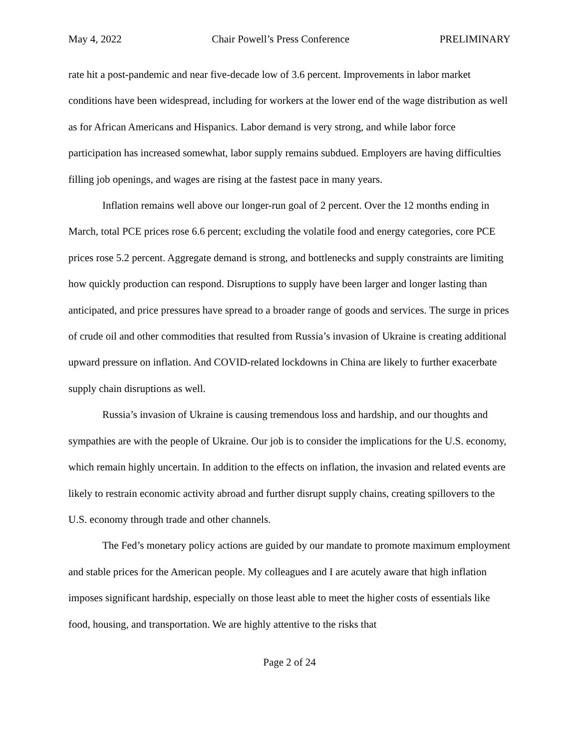May 4, 2022 Chair Powell’s Press Conference PRELIMINARY
rate hit a post-pandemic and near five-decade low of 3.6 percent. Improvements in labor market conditions have been widespread, including for workers at the lower end of the wage distribution as well as for African Americans and Hispanics. Labor demand is very strong, and while labor force participation has increased somewhat, labor supply remains subdued. Employers are having difficulties filling job openings, and wages are rising at the fastest pace in many years.
Inflation remains well above our longer-run goal of 2 percent. Over the 12 months ending in March, total PCE prices rose 6.6 percent; excluding the volatile food and energy categories, core PCE prices rose 5.2 percent. Aggregate demand is strong, and bottlenecks and supply constraints are limiting how quickly production can respond. Disruptions to supply have been larger and longer lasting than anticipated, and price pressures have spread to a broader range of goods and services. The surge in prices of crude oil and other commodities that resulted from Russia’s invasion of Ukraine is creating additional upward pressure on inflation. And COVID-related lockdowns in China are likely to further exacerbate supply chain disruptions as well.
Russia’s invasion of Ukraine is causing tremendous loss and hardship, and our thoughts and sympathies are with the people of Ukraine. Our job is to consider the implications for the U.S. economy, which remain highly uncertain. In addition to the effects on inflation, the invasion and related events are likely to restrain economic activity abroad and further disrupt supply chains, creating spillovers to the U.S. economy through trade and other channels.
The Fed’s monetary policy actions are guided by our mandate to promote maximum employment and stable prices for the American people. My colleagues and I are acutely aware that high inflation imposes significant hardship, especially on those least able to meet the higher costs of essentials like food, housing, and transportation. We are highly attentive to the risks that
Page 2 of 24